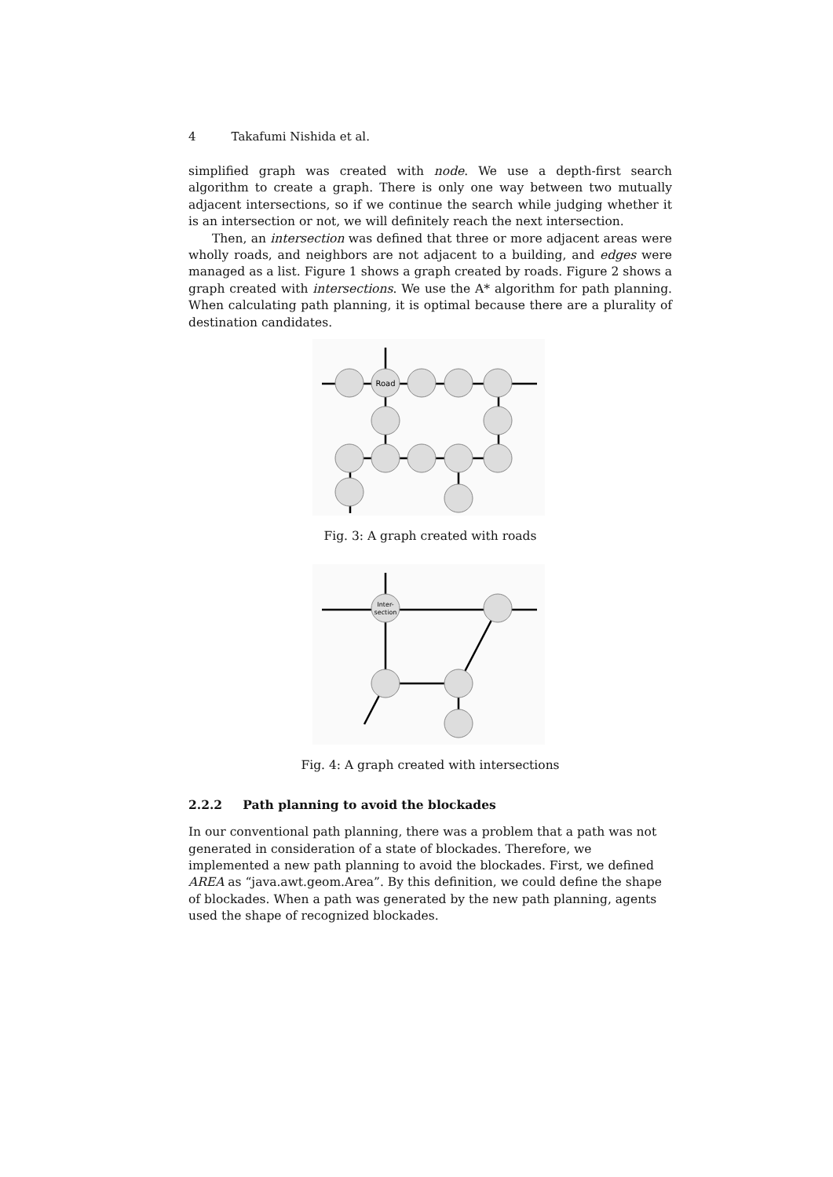4 Takafumi Nishida et al.
simplified graph was created with node. We use a depth-first search algorithm to create a graph. There is only one way between two mutually adjacent intersections, so if we continue the search while judging whether it is an intersection or not, we will definitely reach the next intersection.
Then, an intersection was defined that three or more adjacent areas were wholly roads, and neighbors are not adjacent to a building, and edges were managed as a list. Figure 1 shows a graph created by roads. Figure 2 shows a graph created with intersections. We use the A* algorithm for path planning. When calculating path planning, it is optimal because there are a plurality of destination candidates.
Road
Fig. 3: A graph created with roads
Inter-
section
Fig. 4: A graph created with intersections
2.2.2 Path planning to avoid the blockades
In our conventional path planning, there was a problem that a path was not generated in consideration of a state of blockades. Therefore, we implemented a new path planning to avoid the blockades. First, we defined AREA as “java.awt.geom.Area”. By this definition, we could define the shape of blockades. When a path was generated by the new path planning, agents used the shape of recognized blockades.